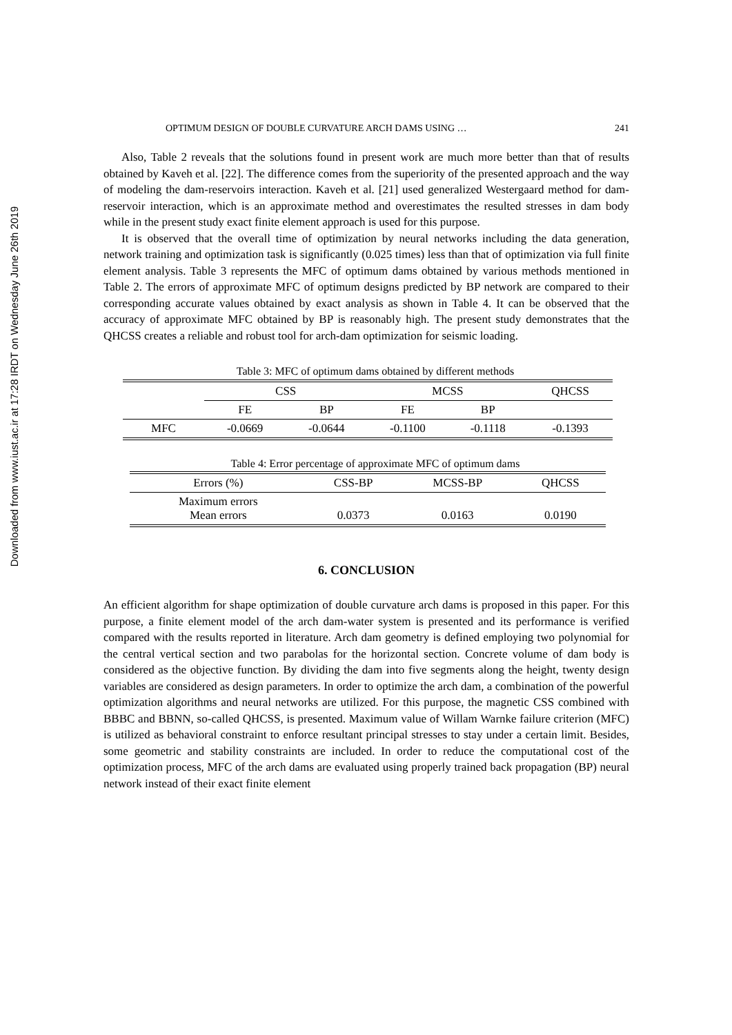Downloaded from www.iust.ac.ir at 17:28 IRDT on Wednesday June 26th 2019
OPTIMUM DESIGN OF DOUBLE CURVATURE ARCH DAMS USING … 241
Also, Table 2 reveals that the solutions found in present work are much more better than that of results obtained by Kaveh et al. [22]. The difference comes from the superiority of the presented approach and the way of modeling the dam-reservoirs interaction. Kaveh et al. [21] used generalized Westergaard method for dam-reservoir interaction, which is an approximate method and overestimates the resulted stresses in dam body while in the present study exact finite element approach is used for this purpose.
It is observed that the overall time of optimization by neural networks including the data generation, network training and optimization task is significantly (0.025 times) less than that of optimization via full finite element analysis. Table 3 represents the MFC of optimum dams obtained by various methods mentioned in Table 2. The errors of approximate MFC of optimum designs predicted by BP network are compared to their corresponding accurate values obtained by exact analysis as shown in Table 4. It can be observed that the accuracy of approximate MFC obtained by BP is reasonably high. The present study demonstrates that the QHCSS creates a reliable and robust tool for arch-dam optimization for seismic loading.
Table 3: MFC of optimum dams obtained by different methods
| | CSS | | MCSS | | QHCSS |
| | FE | BP | FE | BP | |
| MFC | -0.0669 | -0.0644 | -0.1100 | -0.1118 | -0.1393 |
Table 4: Error percentage of approximate MFC of optimum dams
| Errors (%) | CSS-BP | MCSS-BP | QHCSS |
| Maximum errors Mean errors | 0.0373 | 0.0163 | 0.0190 |
6. CONCLUSION
An efficient algorithm for shape optimization of double curvature arch dams is proposed in this paper. For this purpose, a finite element model of the arch dam-water system is presented and its performance is verified compared with the results reported in literature. Arch dam geometry is defined employing two polynomial for the central vertical section and two parabolas for the horizontal section. Concrete volume of dam body is considered as the objective function. By dividing the dam into five segments along the height, twenty design variables are considered as design parameters. In order to optimize the arch dam, a combination of the powerful optimization algorithms and neural networks are utilized. For this purpose, the magnetic CSS combined with BBBC and BBNN, so-called QHCSS, is presented. Maximum value of Willam Warnke failure criterion (MFC) is utilized as behavioral constraint to enforce resultant principal stresses to stay under a certain limit. Besides, some geometric and stability constraints are included. In order to reduce the computational cost of the optimization process, MFC of the arch dams are evaluated using properly trained back propagation (BP) neural network instead of their exact finite element